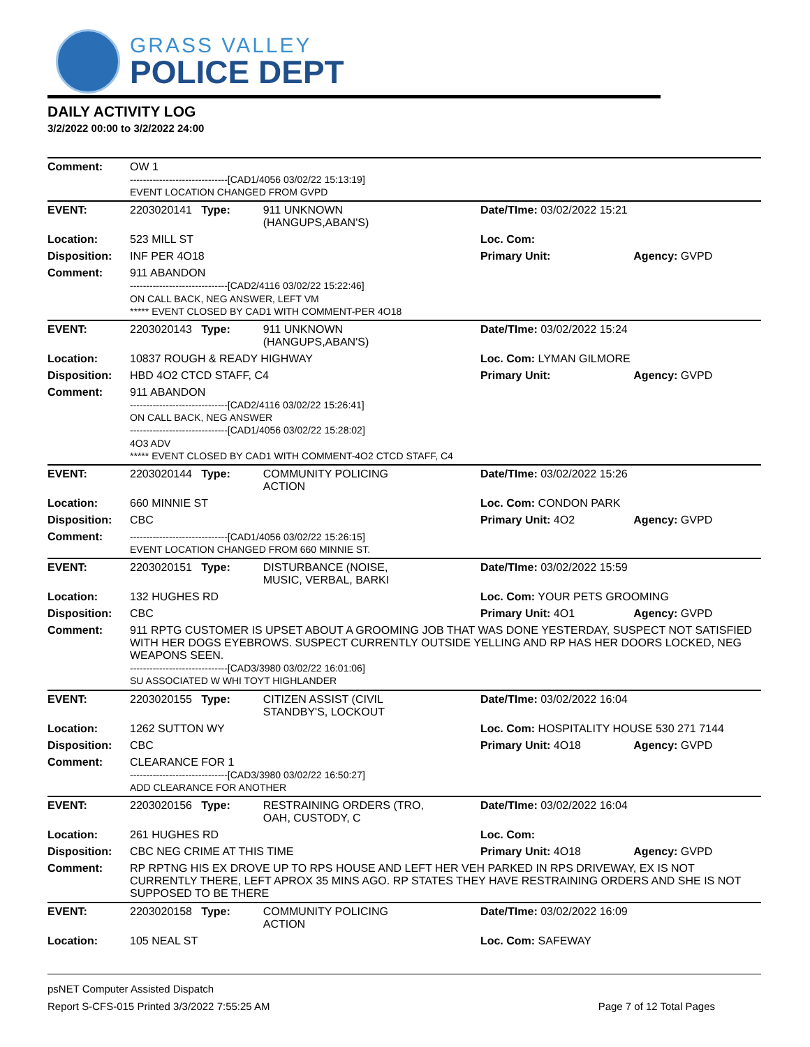GRASS VALLEY
POLICE DEPT
DAILY ACTIVITY LOG
3/2/2022 00:00 to 3/2/2022 24:00
| Comment: | OW 1 ------------------------------[CAD1/4056 03/02/22 15:13:19] EVENT LOCATION CHANGED FROM GVPD | | | |
| EVENT: | 2203020141 Type: | 911 UNKNOWN (HANGUPS,ABAN'S) | Date/TIme: 03/02/2022 15:21 | |
| Location: | 523 MILL ST | | Loc. Com: | |
| Disposition: | INF PER 4O18 | | Primary Unit: | Agency: GVPD |
| Comment: | 911 ABANDON ------------------------------[CAD2/4116 03/02/22 15:22:46] ON CALL BACK, NEG ANSWER, LEFT VM ***** EVENT CLOSED BY CAD1 WITH COMMENT-PER 4O18 | | | |
| EVENT: | 2203020143 Type: | 911 UNKNOWN (HANGUPS,ABAN'S) | Date/TIme: 03/02/2022 15:24 | |
| Location: | 10837 ROUGH & READY HIGHWAY | | Loc. Com: LYMAN GILMORE | |
| Disposition: | HBD 4O2 CTCD STAFF, C4 | | Primary Unit: | Agency: GVPD |
| Comment: | 911 ABANDON ------------------------------[CAD2/4116 03/02/22 15:26:41] ON CALL BACK, NEG ANSWER ------------------------------[CAD1/4056 03/02/22 15:28:02] 4O3 ADV ***** EVENT CLOSED BY CAD1 WITH COMMENT-4O2 CTCD STAFF, C4 | | | |
| EVENT: | 2203020144 Type: | COMMUNITY POLICING ACTION | Date/TIme: 03/02/2022 15:26 | |
| Location: | 660 MINNIE ST | | Loc. Com: CONDON PARK | |
| Disposition: | CBC | | Primary Unit: 4O2 | Agency: GVPD |
| Comment: | ------------------------------[CAD1/4056 03/02/22 15:26:15] EVENT LOCATION CHANGED FROM 660 MINNIE ST. | | | |
| EVENT: | 2203020151 Type: | DISTURBANCE (NOISE, MUSIC, VERBAL, BARKI | Date/TIme: 03/02/2022 15:59 | |
| Location: | 132 HUGHES RD | | Loc. Com: YOUR PETS GROOMING | |
| Disposition: | CBC | | Primary Unit: 4O1 | Agency: GVPD |
| Comment: | 911 RPTG CUSTOMER IS UPSET ABOUT A GROOMING JOB THAT WAS DONE YESTERDAY, SUSPECT NOT SATISFIED WITH HER DOGS EYEBROWS. SUSPECT CURRENTLY OUTSIDE YELLING AND RP HAS HER DOORS LOCKED, NEG WEAPONS SEEN. ------------------------------[CAD3/3980 03/02/22 16:01:06] SU ASSOCIATED W WHI TOYT HIGHLANDER | | | |
| EVENT: | 2203020155 Type: | CITIZEN ASSIST (CIVIL STANDBY'S, LOCKOUT | Date/TIme: 03/02/2022 16:04 | |
| Location: | 1262 SUTTON WY | | Loc. Com: HOSPITALITY HOUSE 530 271 7144 | |
| Disposition: | CBC | | Primary Unit: 4O18 | Agency: GVPD |
| Comment: | CLEARANCE FOR 1 ------------------------------[CAD3/3980 03/02/22 16:50:27] ADD CLEARANCE FOR ANOTHER | | | |
| EVENT: | 2203020156 Type: | RESTRAINING ORDERS (TRO, OAH, CUSTODY, C | Date/TIme: 03/02/2022 16:04 | |
| Location: | 261 HUGHES RD | | Loc. Com: | |
| Disposition: | CBC NEG CRIME AT THIS TIME | | Primary Unit: 4O18 | Agency: GVPD |
| Comment: | RP RPTNG HIS EX DROVE UP TO RPS HOUSE AND LEFT HER VEH PARKED IN RPS DRIVEWAY, EX IS NOT CURRENTLY THERE, LEFT APROX 35 MINS AGO. RP STATES THEY HAVE RESTRAINING ORDERS AND SHE IS NOT SUPPOSED TO BE THERE | | | |
| EVENT: | 2203020158 Type: | COMMUNITY POLICING ACTION | Date/TIme: 03/02/2022 16:09 | |
| Location: | 105 NEAL ST | | Loc. Com: SAFEWAY | |
psNET Computer Assisted Dispatch
Report S-CFS-015 Printed 3/3/2022 7:55:25 AM Page 7 of 12 Total Pages